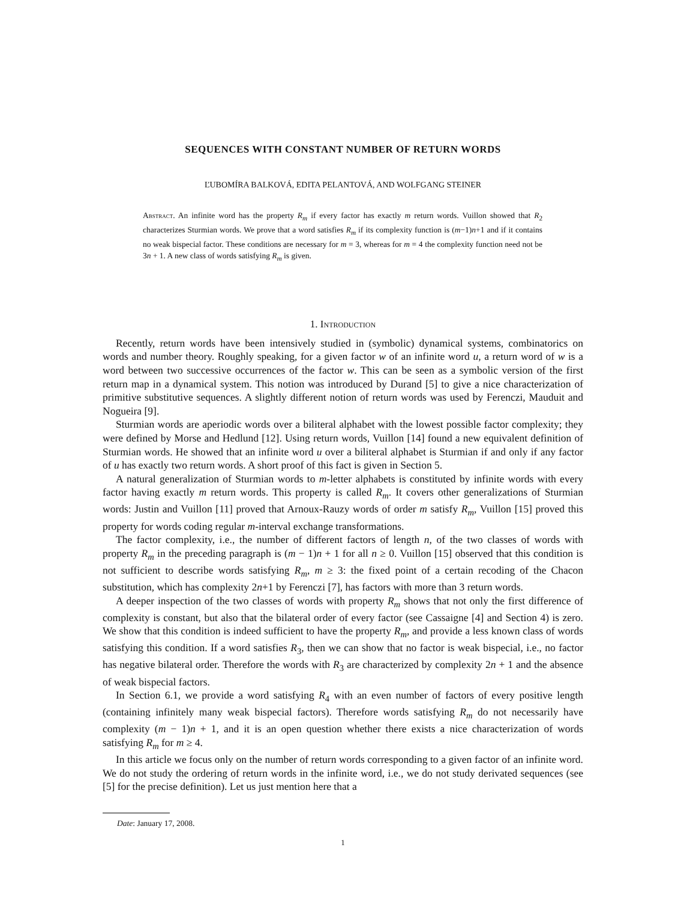SEQUENCES WITH CONSTANT NUMBER OF RETURN WORDS
ĽUBOMÍRA BALKOVÁ, EDITA PELANTOVÁ, AND WOLFGANG STEINER
Abstract. An infinite word has the property R<sub>m</sub> if every factor has exactly m return words. Vuillon showed that R<sub>2</sub> characterizes Sturmian words. We prove that a word satisfies R<sub>m</sub> if its complexity function is (m−1)n+1 and if it contains no weak bispecial factor. These conditions are necessary for m = 3, whereas for m = 4 the complexity function need not be 3n + 1. A new class of words satisfying R<sub>m</sub> is given.
1. Introduction
Recently, return words have been intensively studied in (symbolic) dynamical systems, combinatorics on words and number theory. Roughly speaking, for a given factor w of an infinite word u, a return word of w is a word between two successive occurrences of the factor w. This can be seen as a symbolic version of the first return map in a dynamical system. This notion was introduced by Durand [5] to give a nice characterization of primitive substitutive sequences. A slightly different notion of return words was used by Ferenczi, Mauduit and Nogueira [9].
Sturmian words are aperiodic words over a biliteral alphabet with the lowest possible factor complexity; they were defined by Morse and Hedlund [12]. Using return words, Vuillon [14] found a new equivalent definition of Sturmian words. He showed that an infinite word u over a biliteral alphabet is Sturmian if and only if any factor of u has exactly two return words. A short proof of this fact is given in Section 5.
A natural generalization of Sturmian words to m-letter alphabets is constituted by infinite words with every factor having exactly m return words. This property is called R<sub>m</sub>. It covers other generalizations of Sturmian words: Justin and Vuillon [11] proved that Arnoux-Rauzy words of order m satisfy R<sub>m</sub>, Vuillon [15] proved this property for words coding regular m-interval exchange transformations.
The factor complexity, i.e., the number of different factors of length n, of the two classes of words with property R<sub>m</sub> in the preceding paragraph is (m − 1)n + 1 for all n ≥ 0. Vuillon [15] observed that this condition is not sufficient to describe words satisfying R<sub>m</sub>, m ≥ 3: the fixed point of a certain recoding of the Chacon substitution, which has complexity 2n+1 by Ferenczi [7], has factors with more than 3 return words.
A deeper inspection of the two classes of words with property R<sub>m</sub> shows that not only the first difference of complexity is constant, but also that the bilateral order of every factor (see Cassaigne [4] and Section 4) is zero. We show that this condition is indeed sufficient to have the property R<sub>m</sub>, and provide a less known class of words satisfying this condition. If a word satisfies R<sub>3</sub>, then we can show that no factor is weak bispecial, i.e., no factor has negative bilateral order. Therefore the words with R<sub>3</sub> are characterized by complexity 2n + 1 and the absence of weak bispecial factors.
In Section 6.1, we provide a word satisfying R<sub>4</sub> with an even number of factors of every positive length (containing infinitely many weak bispecial factors). Therefore words satisfying R<sub>m</sub> do not necessarily have complexity (m − 1)n + 1, and it is an open question whether there exists a nice characterization of words satisfying R<sub>m</sub> for m ≥ 4.
In this article we focus only on the number of return words corresponding to a given factor of an infinite word. We do not study the ordering of return words in the infinite word, i.e., we do not study derivated sequences (see [5] for the precise definition). Let us just mention here that a
Date: January 17, 2008.
1